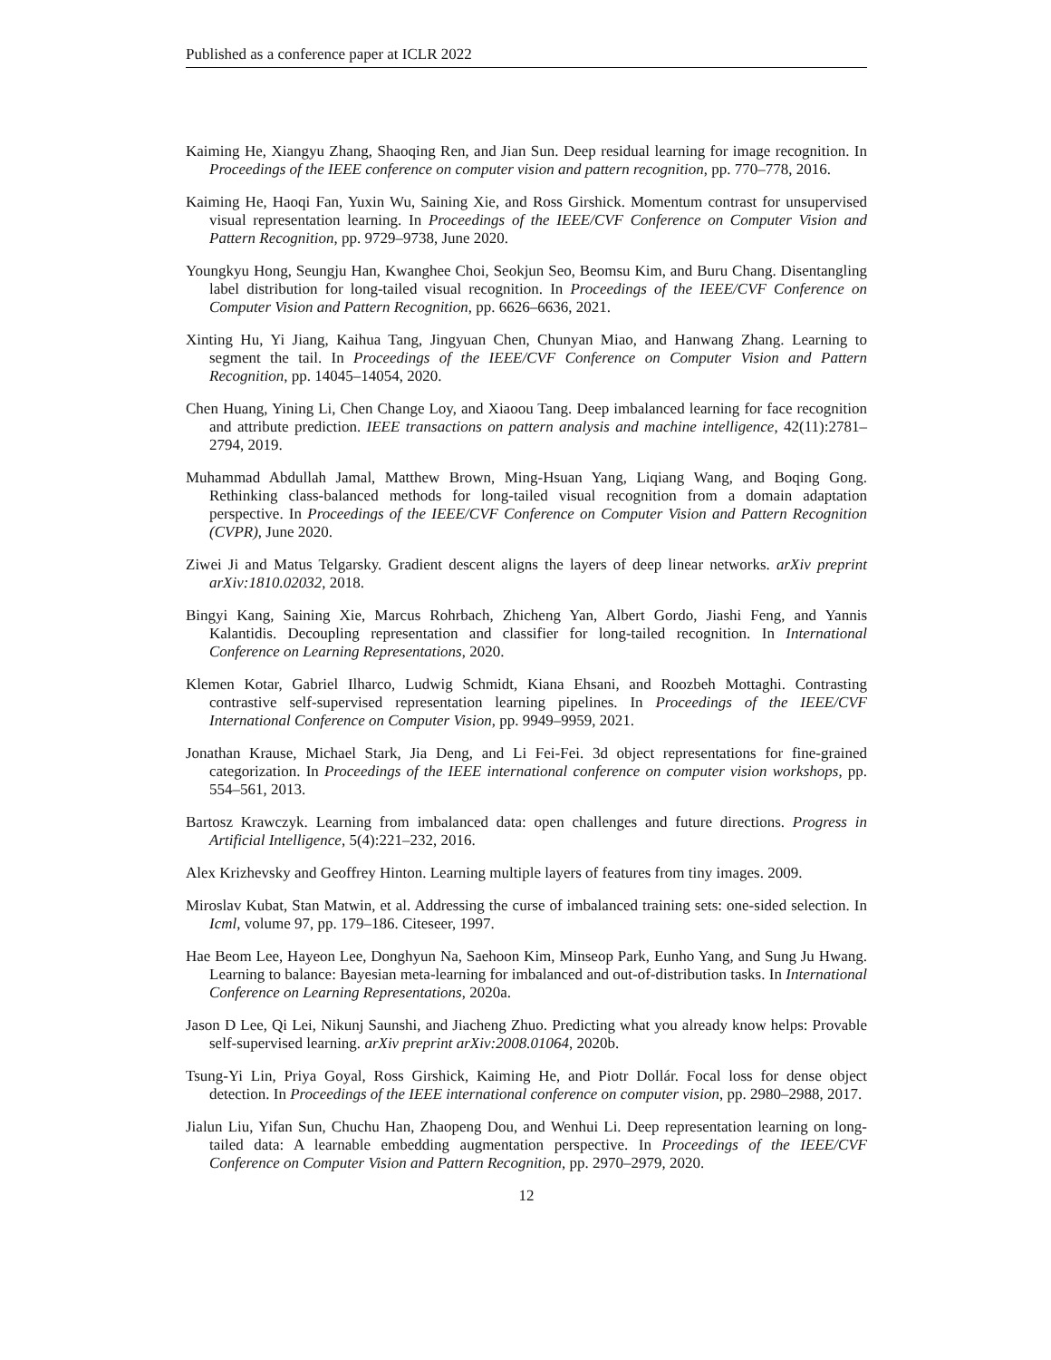Published as a conference paper at ICLR 2022
Kaiming He, Xiangyu Zhang, Shaoqing Ren, and Jian Sun. Deep residual learning for image recognition. In Proceedings of the IEEE conference on computer vision and pattern recognition, pp. 770–778, 2016.
Kaiming He, Haoqi Fan, Yuxin Wu, Saining Xie, and Ross Girshick. Momentum contrast for unsupervised visual representation learning. In Proceedings of the IEEE/CVF Conference on Computer Vision and Pattern Recognition, pp. 9729–9738, June 2020.
Youngkyu Hong, Seungju Han, Kwanghee Choi, Seokjun Seo, Beomsu Kim, and Buru Chang. Disentangling label distribution for long-tailed visual recognition. In Proceedings of the IEEE/CVF Conference on Computer Vision and Pattern Recognition, pp. 6626–6636, 2021.
Xinting Hu, Yi Jiang, Kaihua Tang, Jingyuan Chen, Chunyan Miao, and Hanwang Zhang. Learning to segment the tail. In Proceedings of the IEEE/CVF Conference on Computer Vision and Pattern Recognition, pp. 14045–14054, 2020.
Chen Huang, Yining Li, Chen Change Loy, and Xiaoou Tang. Deep imbalanced learning for face recognition and attribute prediction. IEEE transactions on pattern analysis and machine intelligence, 42(11):2781–2794, 2019.
Muhammad Abdullah Jamal, Matthew Brown, Ming-Hsuan Yang, Liqiang Wang, and Boqing Gong. Rethinking class-balanced methods for long-tailed visual recognition from a domain adaptation perspective. In Proceedings of the IEEE/CVF Conference on Computer Vision and Pattern Recognition (CVPR), June 2020.
Ziwei Ji and Matus Telgarsky. Gradient descent aligns the layers of deep linear networks. arXiv preprint arXiv:1810.02032, 2018.
Bingyi Kang, Saining Xie, Marcus Rohrbach, Zhicheng Yan, Albert Gordo, Jiashi Feng, and Yannis Kalantidis. Decoupling representation and classifier for long-tailed recognition. In International Conference on Learning Representations, 2020.
Klemen Kotar, Gabriel Ilharco, Ludwig Schmidt, Kiana Ehsani, and Roozbeh Mottaghi. Contrasting contrastive self-supervised representation learning pipelines. In Proceedings of the IEEE/CVF International Conference on Computer Vision, pp. 9949–9959, 2021.
Jonathan Krause, Michael Stark, Jia Deng, and Li Fei-Fei. 3d object representations for fine-grained categorization. In Proceedings of the IEEE international conference on computer vision workshops, pp. 554–561, 2013.
Bartosz Krawczyk. Learning from imbalanced data: open challenges and future directions. Progress in Artificial Intelligence, 5(4):221–232, 2016.
Alex Krizhevsky and Geoffrey Hinton. Learning multiple layers of features from tiny images. 2009.
Miroslav Kubat, Stan Matwin, et al. Addressing the curse of imbalanced training sets: one-sided selection. In Icml, volume 97, pp. 179–186. Citeseer, 1997.
Hae Beom Lee, Hayeon Lee, Donghyun Na, Saehoon Kim, Minseop Park, Eunho Yang, and Sung Ju Hwang. Learning to balance: Bayesian meta-learning for imbalanced and out-of-distribution tasks. In International Conference on Learning Representations, 2020a.
Jason D Lee, Qi Lei, Nikunj Saunshi, and Jiacheng Zhuo. Predicting what you already know helps: Provable self-supervised learning. arXiv preprint arXiv:2008.01064, 2020b.
Tsung-Yi Lin, Priya Goyal, Ross Girshick, Kaiming He, and Piotr Dollár. Focal loss for dense object detection. In Proceedings of the IEEE international conference on computer vision, pp. 2980–2988, 2017.
Jialun Liu, Yifan Sun, Chuchu Han, Zhaopeng Dou, and Wenhui Li. Deep representation learning on long-tailed data: A learnable embedding augmentation perspective. In Proceedings of the IEEE/CVF Conference on Computer Vision and Pattern Recognition, pp. 2970–2979, 2020.
12